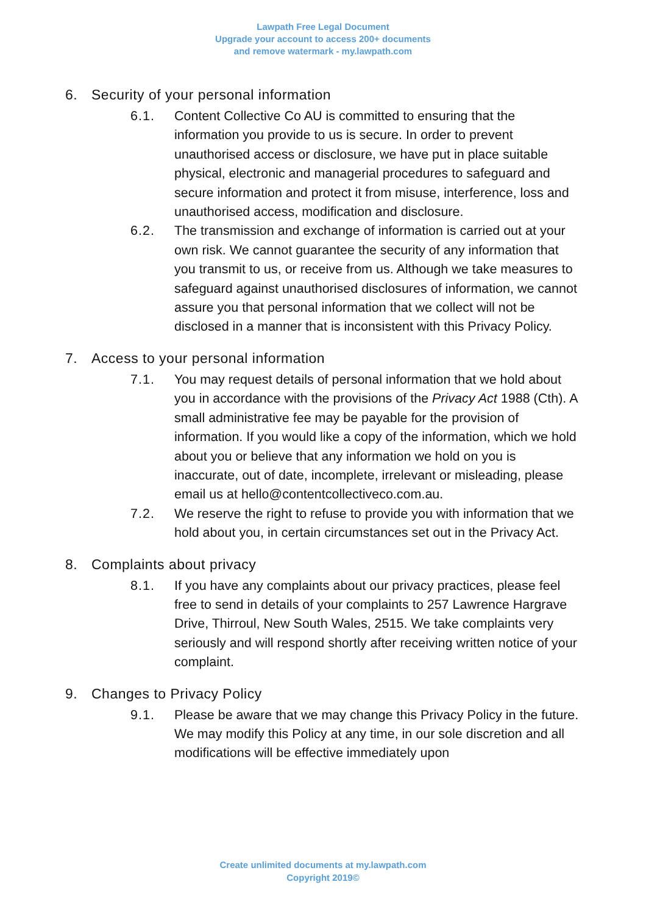Lawpath Free Legal Document
Upgrade your account to access 200+ documents
and remove watermark - my.lawpath.com
6. Security of your personal information
6.1. Content Collective Co AU is committed to ensuring that the information you provide to us is secure. In order to prevent unauthorised access or disclosure, we have put in place suitable physical, electronic and managerial procedures to safeguard and secure information and protect it from misuse, interference, loss and unauthorised access, modification and disclosure.
6.2. The transmission and exchange of information is carried out at your own risk. We cannot guarantee the security of any information that you transmit to us, or receive from us. Although we take measures to safeguard against unauthorised disclosures of information, we cannot assure you that personal information that we collect will not be disclosed in a manner that is inconsistent with this Privacy Policy.
7. Access to your personal information
7.1. You may request details of personal information that we hold about you in accordance with the provisions of the Privacy Act 1988 (Cth). A small administrative fee may be payable for the provision of information. If you would like a copy of the information, which we hold about you or believe that any information we hold on you is inaccurate, out of date, incomplete, irrelevant or misleading, please email us at hello@contentcollectiveco.com.au.
7.2. We reserve the right to refuse to provide you with information that we hold about you, in certain circumstances set out in the Privacy Act.
8. Complaints about privacy
8.1. If you have any complaints about our privacy practices, please feel free to send in details of your complaints to 257 Lawrence Hargrave Drive, Thirroul, New South Wales, 2515. We take complaints very seriously and will respond shortly after receiving written notice of your complaint.
9. Changes to Privacy Policy
9.1. Please be aware that we may change this Privacy Policy in the future. We may modify this Policy at any time, in our sole discretion and all modifications will be effective immediately upon
Create unlimited documents at my.lawpath.com
Copyright 2019©